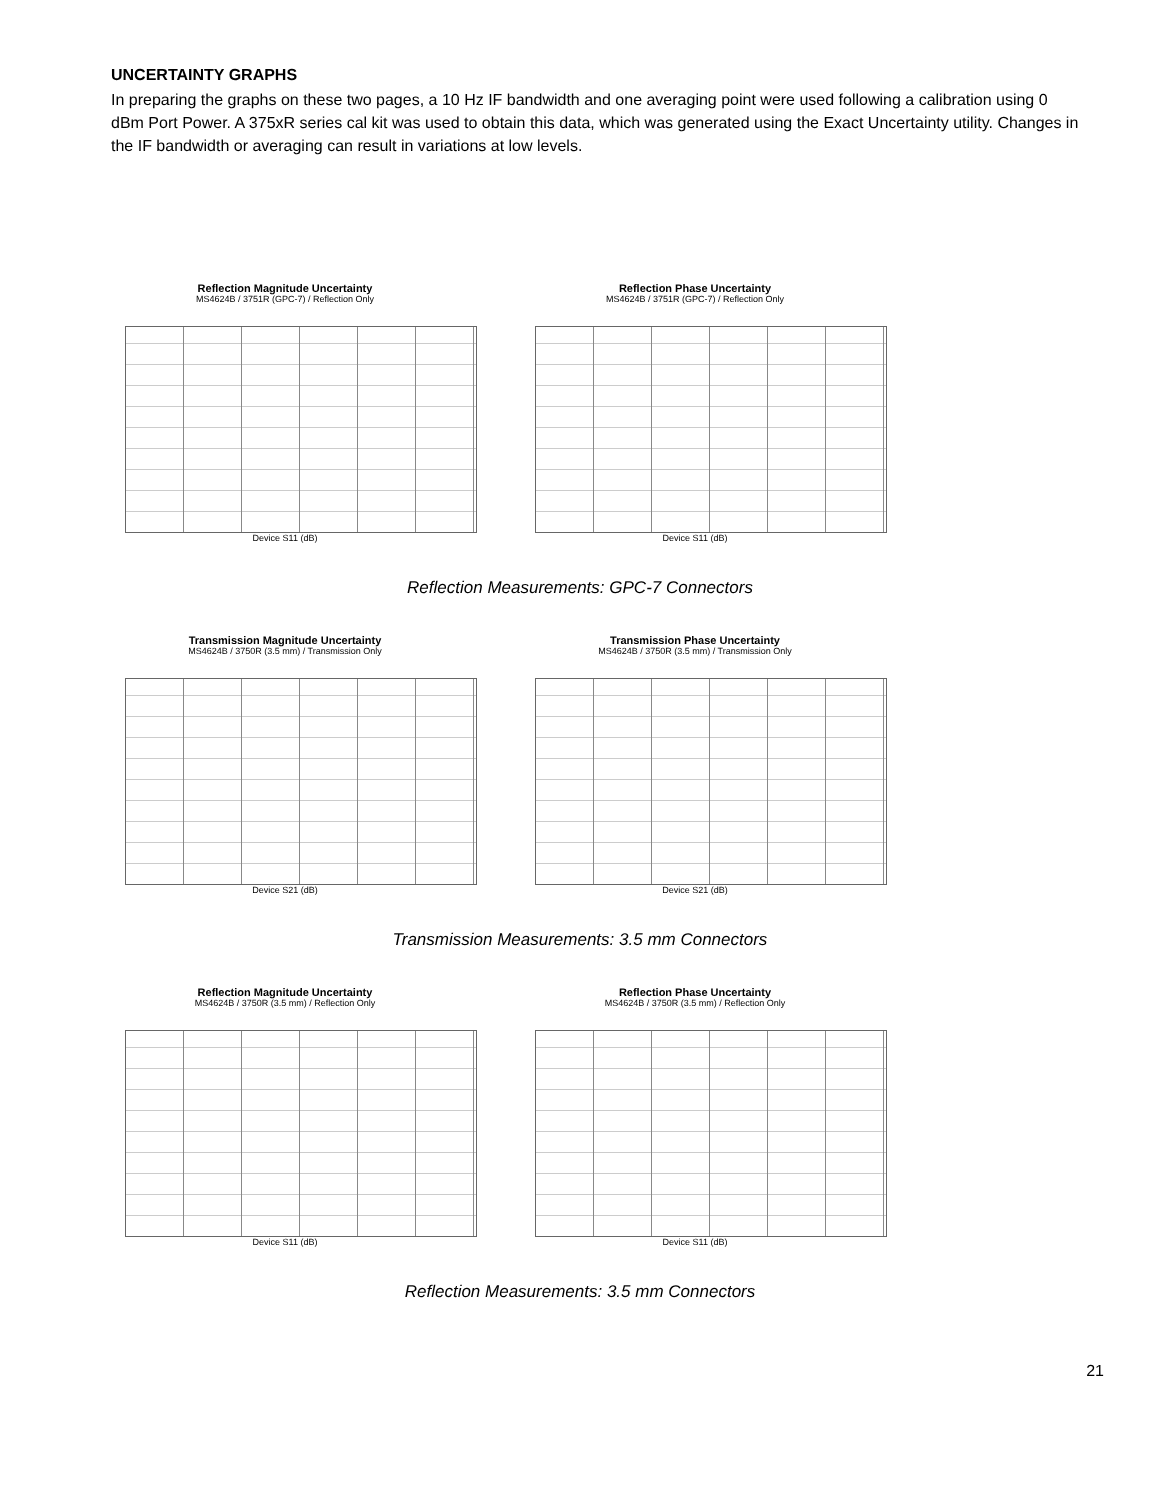UNCERTAINTY GRAPHS
In preparing the graphs on these two pages, a 10 Hz IF bandwidth and one averaging point were used following a calibration using 0 dBm Port Power. A 375xR series cal kit was used to obtain this data, which was generated using the Exact Uncertainty utility. Changes in the IF bandwidth or averaging can result in variations at low levels.
Reflection Magnitude Uncertainty
MS4624B / 3751R (GPC-7) / Reflection Only
Device S11 (dB)
Reflection Phase Uncertainty
MS4624B / 3751R (GPC-7) / Reflection Only
Device S11 (dB)
Reflection Measurements: GPC-7 Connectors
Transmission Magnitude Uncertainty
MS4624B / 3750R (3.5 mm) / Transmission Only
Device S21 (dB)
Transmission Phase Uncertainty
MS4624B / 3750R (3.5 mm) / Transmission Only
Device S21 (dB)
Transmission Measurements: 3.5 mm Connectors
Reflection Magnitude Uncertainty
MS4624B / 3750R (3.5 mm) / Reflection Only
Device S11 (dB)
Reflection Phase Uncertainty
MS4624B / 3750R (3.5 mm) / Reflection Only
Device S11 (dB)
Reflection Measurements: 3.5 mm Connectors
21